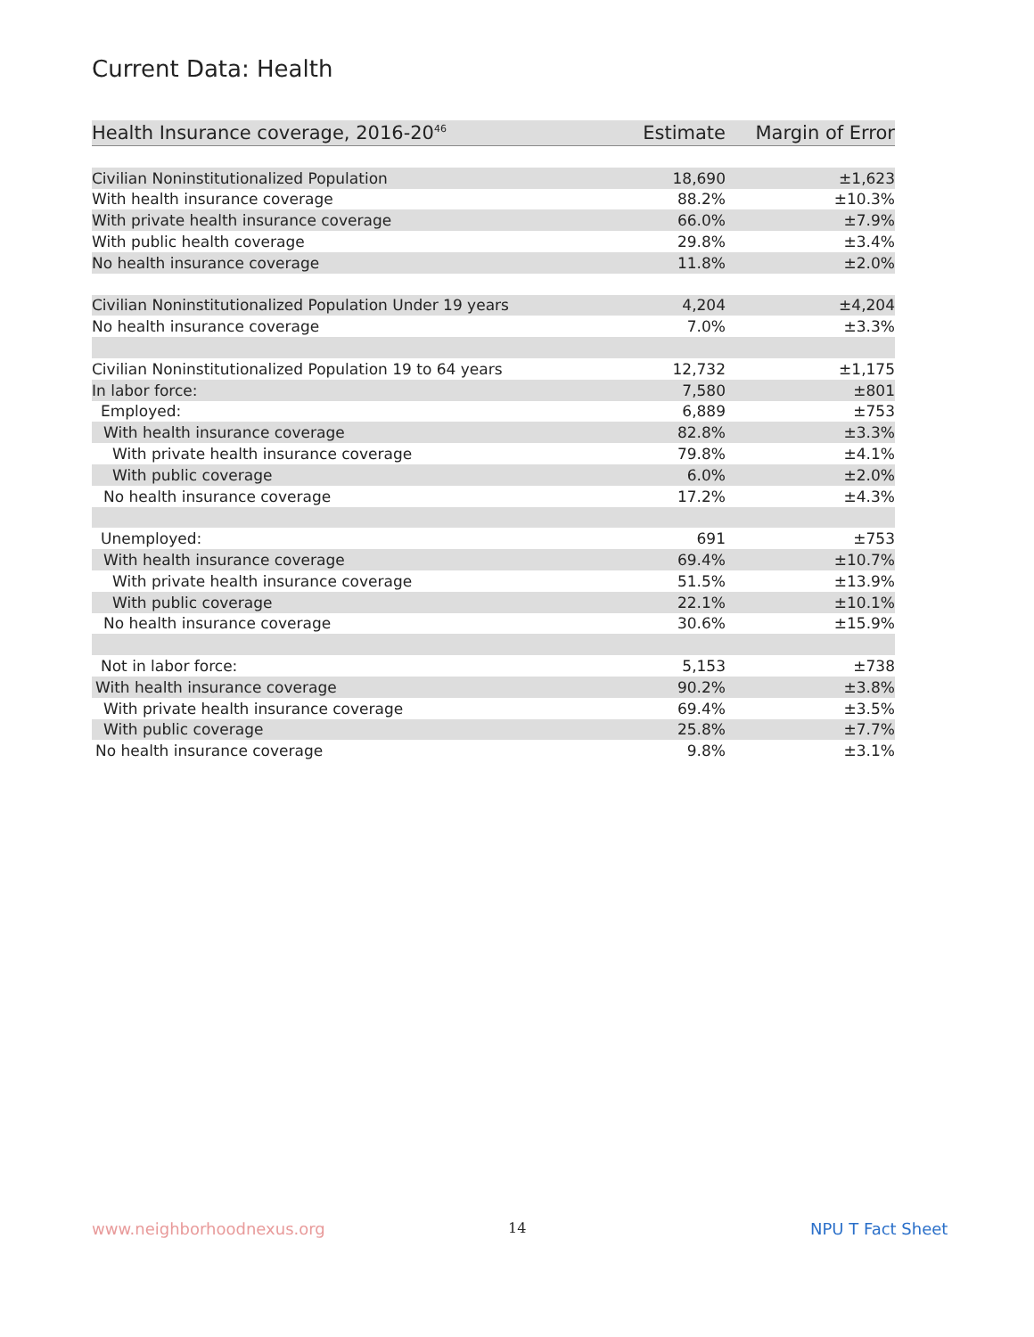Current Data: Health
| Health Insurance coverage, 2016-20<sup>46</sup> | Estimate | Margin of Error |
| --- | --- | --- |
| Civilian Noninstitutionalized Population | 18,690 | ±1,623 |
| With health insurance coverage | 88.2% | ±10.3% |
| With private health insurance coverage | 66.0% | ±7.9% |
| With public health coverage | 29.8% | ±3.4% |
| No health insurance coverage | 11.8% | ±2.0% |
| Civilian Noninstitutionalized Population Under 19 years | 4,204 | ±4,204 |
| No health insurance coverage | 7.0% | ±3.3% |
| Civilian Noninstitutionalized Population 19 to 64 years | 12,732 | ±1,175 |
| In labor force: | 7,580 | ±801 |
| Employed: | 6,889 | ±753 |
| With health insurance coverage | 82.8% | ±3.3% |
| With private health insurance coverage | 79.8% | ±4.1% |
| With public coverage | 6.0% | ±2.0% |
| No health insurance coverage | 17.2% | ±4.3% |
| Unemployed: | 691 | ±753 |
| With health insurance coverage | 69.4% | ±10.7% |
| With private health insurance coverage | 51.5% | ±13.9% |
| With public coverage | 22.1% | ±10.1% |
| No health insurance coverage | 30.6% | ±15.9% |
| Not in labor force: | 5,153 | ±738 |
| With health insurance coverage | 90.2% | ±3.8% |
| With private health insurance coverage | 69.4% | ±3.5% |
| With public coverage | 25.8% | ±7.7% |
| No health insurance coverage | 9.8% | ±3.1% |
www.neighborhoodnexus.org 14 NPU T Fact Sheet